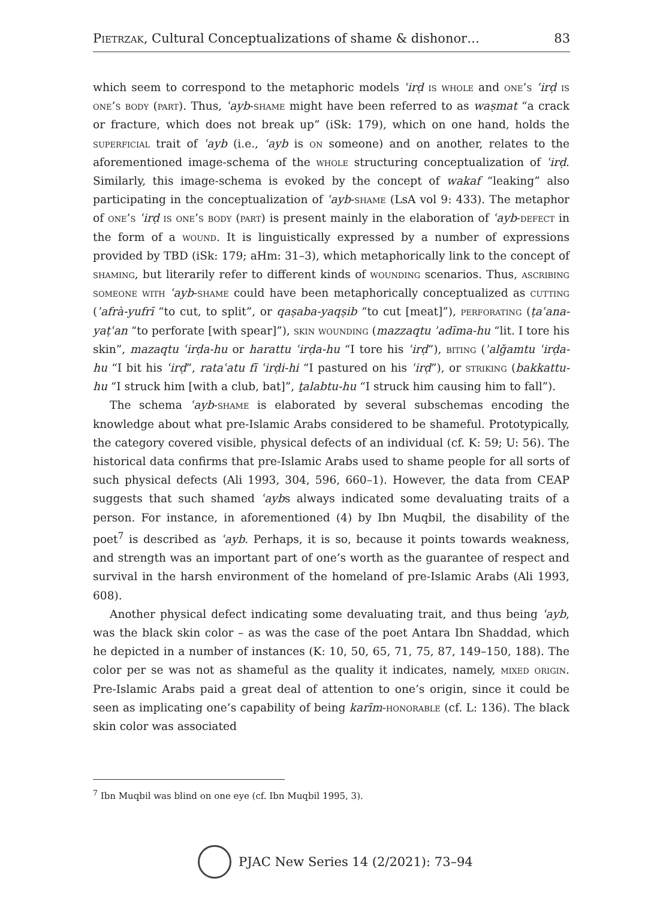Pietrzak, Cultural Conceptualizations of shame & dishonor… 83
which seem to correspond to the metaphoric models ʿirḍ is whole and one’s ʿirḍ is one’s body (part). Thus, ʿayb-shame might have been referred to as waṣmat “a crack or fracture, which does not break up” (iSk: 179), which on one hand, holds the superficial trait of ʿayb (i.e., ʿayb is on someone) and on another, relates to the aforementioned image-schema of the whole structuring conceptualization of ʿirḍ. Similarly, this image-schema is evoked by the concept of wakaf “leaking” also participating in the conceptualization of ʿayb-shame (LsA vol 9: 433). The metaphor of one’s ʿirḍ is one’s body (part) is present mainly in the elaboration of ʿayb-defect in the form of a wound. It is linguistically expressed by a number of expressions provided by TBD (iSk: 179; aHm: 31–3), which metaphorically link to the concept of shaming, but literarily refer to different kinds of wounding scenarios. Thus, ascribing someone with ʿayb-shame could have been metaphorically conceptualized as cutting (ʾafrà-yufrī “to cut, to split”, or qaṣaba-yaqṣib “to cut [meat]”), perforating (ṭaʿana-yaṭʿan “to perforate [with spear]”), skin wounding (mazzaqtu ʾadīma-hu “lit. I tore his skin”, mazaqtu ʿirḍa-hu or harattu ʿirḍa-hu “I tore his ʿirḍ”), biting (ʾalǧamtu ʿirḍa-hu “I bit his ʿirḍ”, rataʿatu fī ʿirḍi-hi “I pastured on his ʿirḍ”), or striking (bakkattu-hu “I struck him [with a club, bat]”, ṯalabtu-hu “I struck him causing him to fall”).
The schema ʿayb-shame is elaborated by several subschemas encoding the knowledge about what pre-Islamic Arabs considered to be shameful. Prototypically, the category covered visible, physical defects of an individual (cf. K: 59; U: 56). The historical data confirms that pre-Islamic Arabs used to shame people for all sorts of such physical defects (Ali 1993, 304, 596, 660–1). However, the data from CEAP suggests that such shamed ʿaybs always indicated some devaluating traits of a person. For instance, in aforementioned (4) by Ibn Muqbil, the disability of the poet<sup>7</sup> is described as ʿayb. Perhaps, it is so, because it points towards weakness, and strength was an important part of one’s worth as the guarantee of respect and survival in the harsh environment of the homeland of pre-Islamic Arabs (Ali 1993, 608).
Another physical defect indicating some devaluating trait, and thus being ʿayb, was the black skin color – as was the case of the poet Antara Ibn Shaddad, which he depicted in a number of instances (K: 10, 50, 65, 71, 75, 87, 149–150, 188). The color per se was not as shameful as the quality it indicates, namely, mixed origin. Pre-Islamic Arabs paid a great deal of attention to one’s origin, since it could be seen as implicating one’s capability of being karīm-honorable (cf. L: 136). The black skin color was associated
<sup>7</sup> Ibn Muqbil was blind on one eye (cf. Ibn Muqbil 1995, 3).
PJAC New Series 14 (2/2021): 73–94